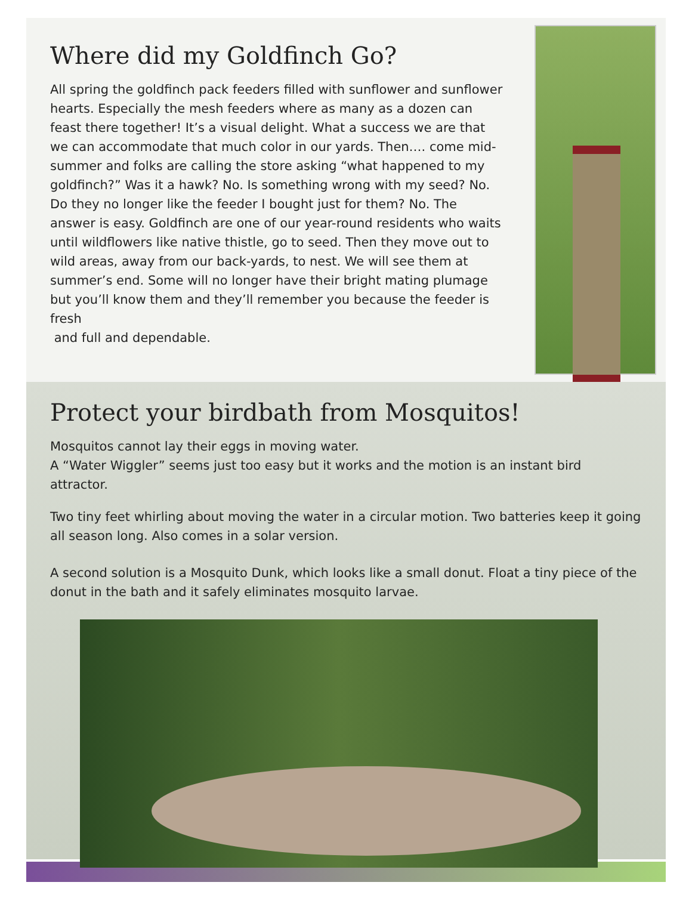Where did my Goldfinch Go?
All spring the goldfinch pack feeders filled with sunflower and sunflower hearts. Especially the mesh feeders where as many as a dozen can feast there together! It’s a visual delight. What a success we are that we can accommodate that much color in our yards. Then…. come mid- summer and folks are calling the store asking “what happened to my goldfinch?” Was it a hawk? No. Is something wrong with my seed? No. Do they no longer like the feeder I bought just for them? No. The answer is easy. Goldfinch are one of our year-round residents who waits until wildflowers like native thistle, go to seed. Then they move out to wild areas, away from our back-yards, to nest. We will see them at summer’s end. Some will no longer have their bright mating plumage but you’ll know them and they’ll remember you because the feeder is fresh
and full and dependable.
Protect your birdbath from Mosquitos!
Mosquitos cannot lay their eggs in moving water.
A “Water Wiggler” seems just too easy but it works and the motion is an instant bird attractor.
Two tiny feet whirling about moving the water in a circular motion. Two batteries keep it going all season long. Also comes in a solar version.
A second solution is a Mosquito Dunk, which looks like a small donut. Float a tiny piece of the donut in the bath and it safely eliminates mosquito larvae.